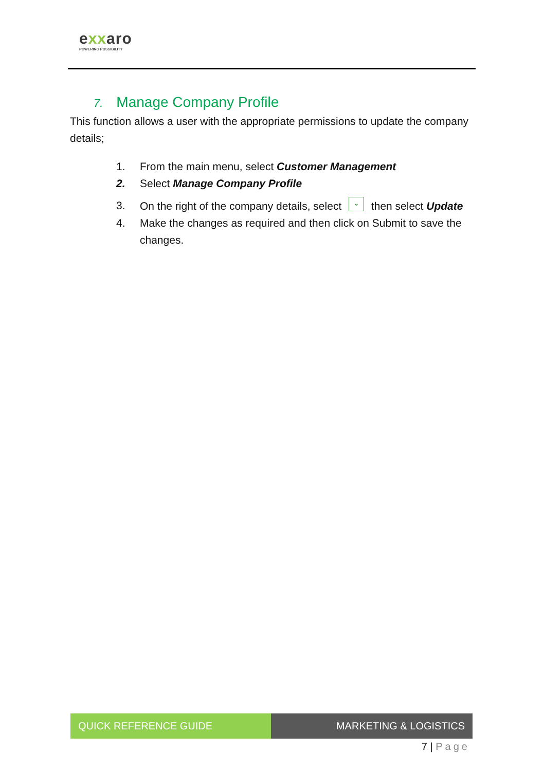exxaro
POWERING POSSIBILITY
7. Manage Company Profile
This function allows a user with the appropriate permissions to update the company details;
1. From the main menu, select Customer Management
2. Select Manage Company Profile
3. On the right of the company details, select ⌄ then select Update
4. Make the changes as required and then click on Submit to save the changes.
QUICK REFERENCE GUIDE MARKETING & LOGISTICS
7 | Page